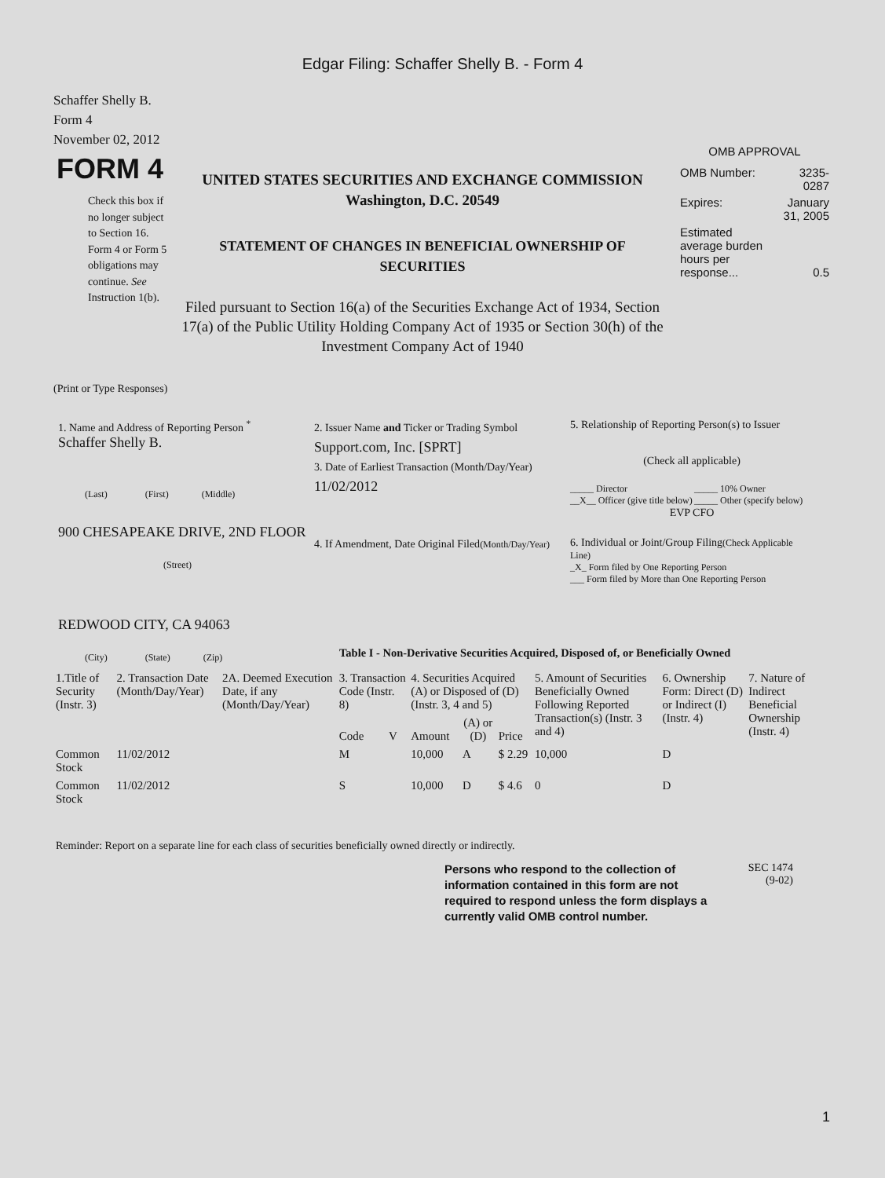Edgar Filing: Schaffer Shelly B. - Form 4
Schaffer Shelly B.
Form 4
November 02, 2012
FORM 4
Check this box if no longer subject to Section 16. Form 4 or Form 5 obligations may continue. See Instruction 1(b).
UNITED STATES SECURITIES AND EXCHANGE COMMISSION
Washington, D.C. 20549
STATEMENT OF CHANGES IN BENEFICIAL OWNERSHIP OF SECURITIES
Filed pursuant to Section 16(a) of the Securities Exchange Act of 1934, Section 17(a) of the Public Utility Holding Company Act of 1935 or Section 30(h) of the Investment Company Act of 1940
OMB APPROVAL
| OMB Number: | 3235-0287 |
| Expires: | January 31, 2005 |
| Estimated average burden hours per response... | 0.5 |
(Print or Type Responses)
1. Name and Address of Reporting Person <sup>*</sup>
Schaffer Shelly B.
(Last) (First) (Middle)
900 CHESAPEAKE DRIVE, 2ND FLOOR
(Street)
REDWOOD CITY, CA 94063
(City) (State) (Zip)
2. Issuer Name and Ticker or Trading Symbol
Support.com, Inc. [SPRT]
3. Date of Earliest Transaction (Month/Day/Year)
11/02/2012
4. If Amendment, Date Original Filed(Month/Day/Year)
5. Relationship of Reporting Person(s) to Issuer
(Check all applicable)
_____ Director
__X__ Officer (give title below)
_____ 10% Owner
_____ Other (specify below)
EVP CFO
6. Individual or Joint/Group Filing(Check Applicable Line)
_X_ Form filed by One Reporting Person
___ Form filed by More than One Reporting Person
Table I - Non-Derivative Securities Acquired, Disposed of, or Beneficially Owned
| 1.Title of Security (Instr. 3) | 2. Transaction Date (Month/Day/Year) | 2A. Deemed Execution Date, if any (Month/Day/Year) | 3. Transaction Code (Instr. 8) | | 4. Securities Acquired (A) or Disposed of (D) (Instr. 3, 4 and 5) | | | 5. Amount of Securities Beneficially Owned Following Reported Transaction(s) (Instr. 3 and 4) | 6. Ownership Form: Direct (D) or Indirect (I) (Instr. 4) | 7. Nature of Indirect Beneficial Ownership (Instr. 4) |
| --- | --- | --- | --- | --- | --- | --- | --- | --- | --- | --- |
| | | | Code | V | Amount | (A) or (D) | Price | | | |
| Common Stock | 11/02/2012 | | M | | 10,000 | A | $ 2.29 | 10,000 | D | |
| Common Stock | 11/02/2012 | | S | | 10,000 | D | $ 4.6 | 0 | D | |
Reminder: Report on a separate line for each class of securities beneficially owned directly or indirectly.
Persons who respond to the collection of information contained in this form are not required to respond unless the form displays a currently valid OMB control number.
SEC 1474
(9-02)
1